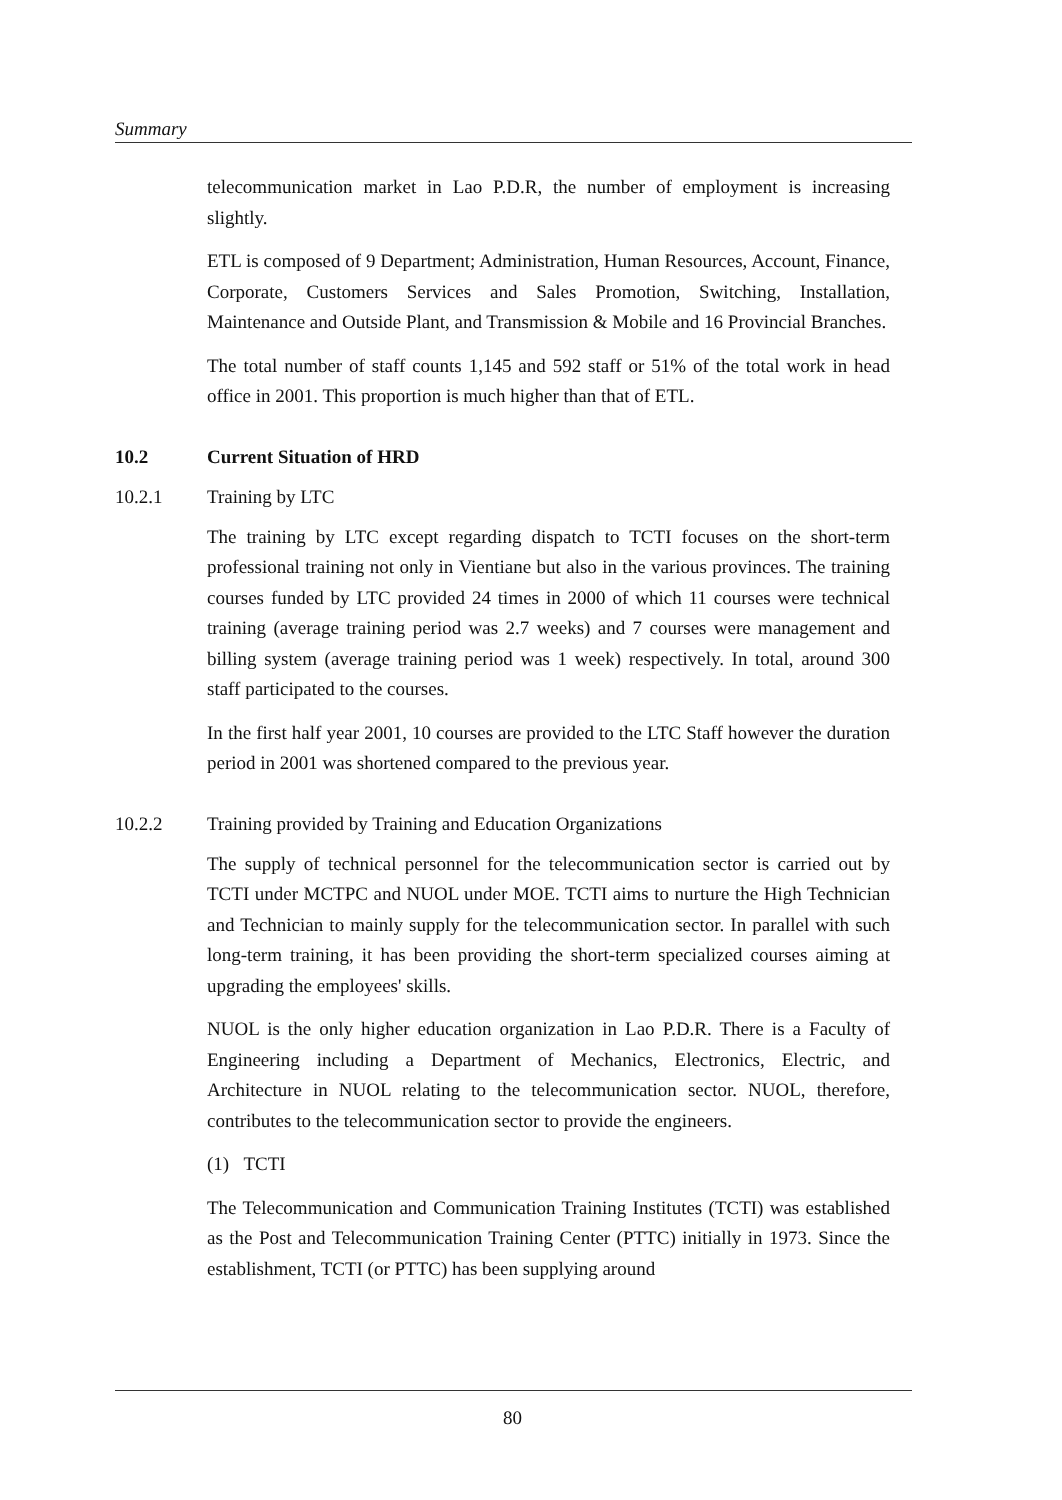Summary
telecommunication market in Lao P.D.R, the number of employment is increasing slightly.
ETL is composed of 9 Department; Administration, Human Resources, Account, Finance, Corporate, Customers Services and Sales Promotion, Switching, Installation, Maintenance and Outside Plant, and Transmission & Mobile and 16 Provincial Branches.
The total number of staff counts 1,145 and 592 staff or 51% of the total work in head office in 2001. This proportion is much higher than that of ETL.
10.2 Current Situation of HRD
10.2.1 Training by LTC
The training by LTC except regarding dispatch to TCTI focuses on the short-term professional training not only in Vientiane but also in the various provinces. The training courses funded by LTC provided 24 times in 2000 of which 11 courses were technical training (average training period was 2.7 weeks) and 7 courses were management and billing system (average training period was 1 week) respectively. In total, around 300 staff participated to the courses.
In the first half year 2001, 10 courses are provided to the LTC Staff however the duration period in 2001 was shortened compared to the previous year.
10.2.2 Training provided by Training and Education Organizations
The supply of technical personnel for the telecommunication sector is carried out by TCTI under MCTPC and NUOL under MOE. TCTI aims to nurture the High Technician and Technician to mainly supply for the telecommunication sector. In parallel with such long-term training, it has been providing the short-term specialized courses aiming at upgrading the employees' skills.
NUOL is the only higher education organization in Lao P.D.R. There is a Faculty of Engineering including a Department of Mechanics, Electronics, Electric, and Architecture in NUOL relating to the telecommunication sector. NUOL, therefore, contributes to the telecommunication sector to provide the engineers.
(1) TCTI
The Telecommunication and Communication Training Institutes (TCTI) was established as the Post and Telecommunication Training Center (PTTC) initially in 1973. Since the establishment, TCTI (or PTTC) has been supplying around
80